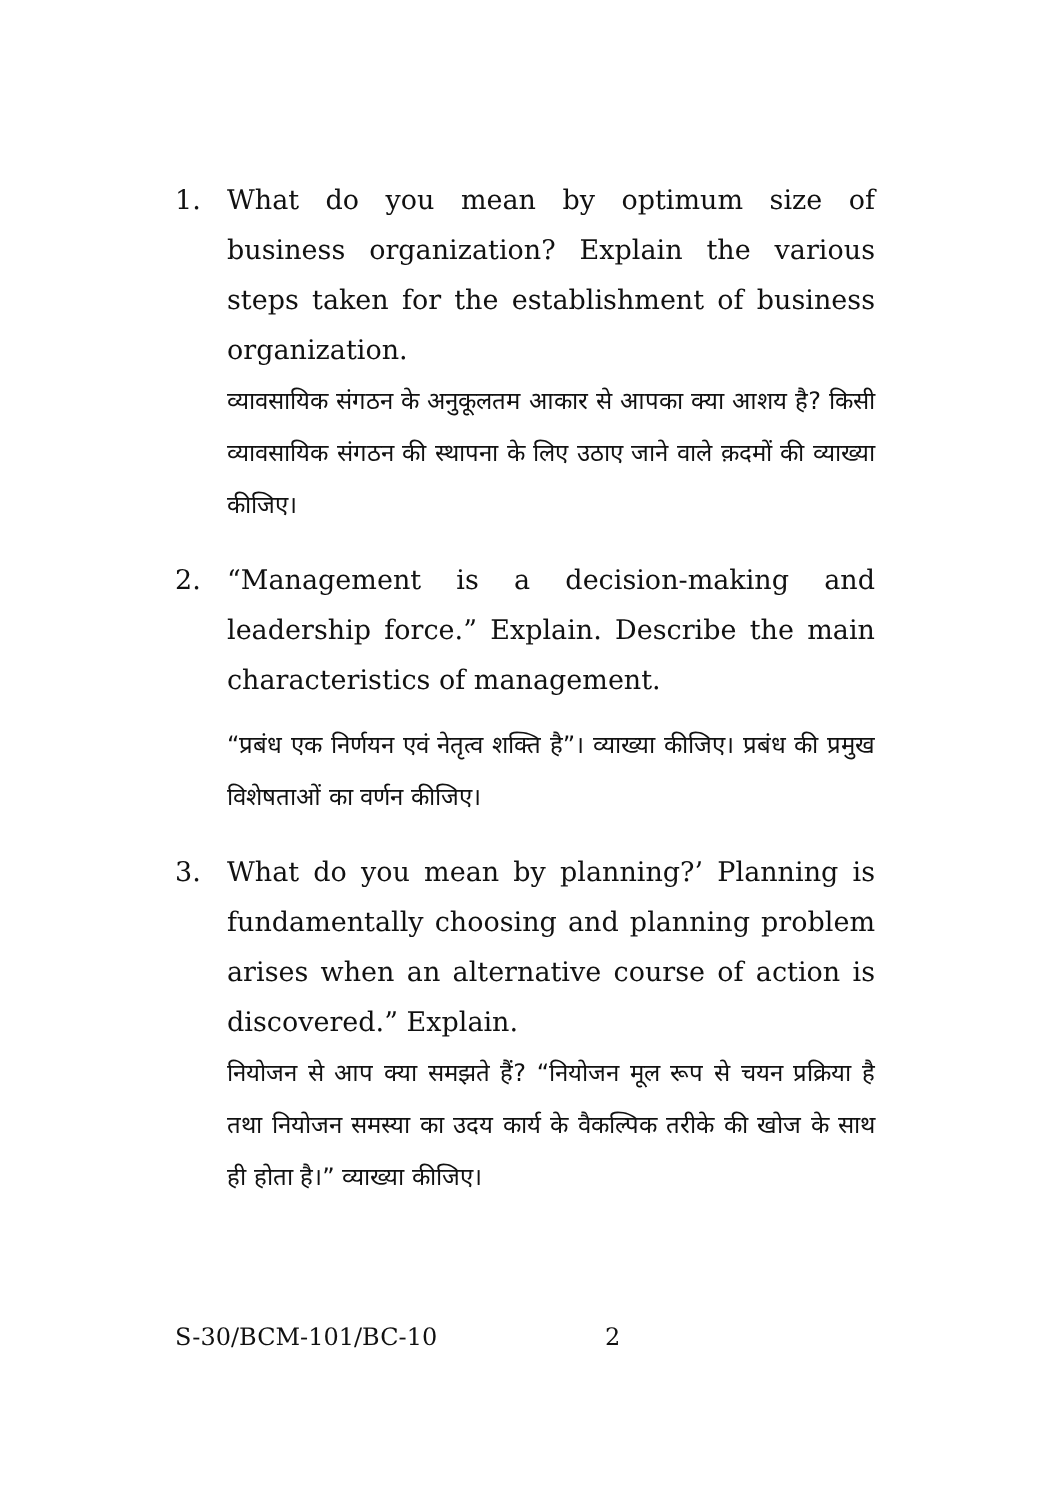1. What do you mean by optimum size of business organization? Explain the various steps taken for the establishment of business organization.
व्यावसायिक संगठन के अनुकूलतम आकार से आपका क्या आशय है? किसी व्यावसायिक संगठन की स्थापना के लिए उठाए जाने वाले क़दमों की व्याख्या कीजिए।
2. “Management is a decision-making and leadership force.” Explain. Describe the main characteristics of management.
“प्रबंध एक निर्णयन एवं नेतृत्व शक्ति है”। व्याख्या कीजिए। प्रबंध की प्रमुख विशेषताओं का वर्णन कीजिए।
3. What do you mean by planning?’ Planning is fundamentally choosing and planning problem arises when an alternative course of action is discovered.” Explain.
नियोजन से आप क्या समझते हैं? “नियोजन मूल रूप से चयन प्रक्रिया है तथा नियोजन समस्या का उदय कार्य के वैकल्पिक तरीके की खोज के साथ ही होता है।” व्याख्या कीजिए।
S-30/BCM-101/BC-10 2